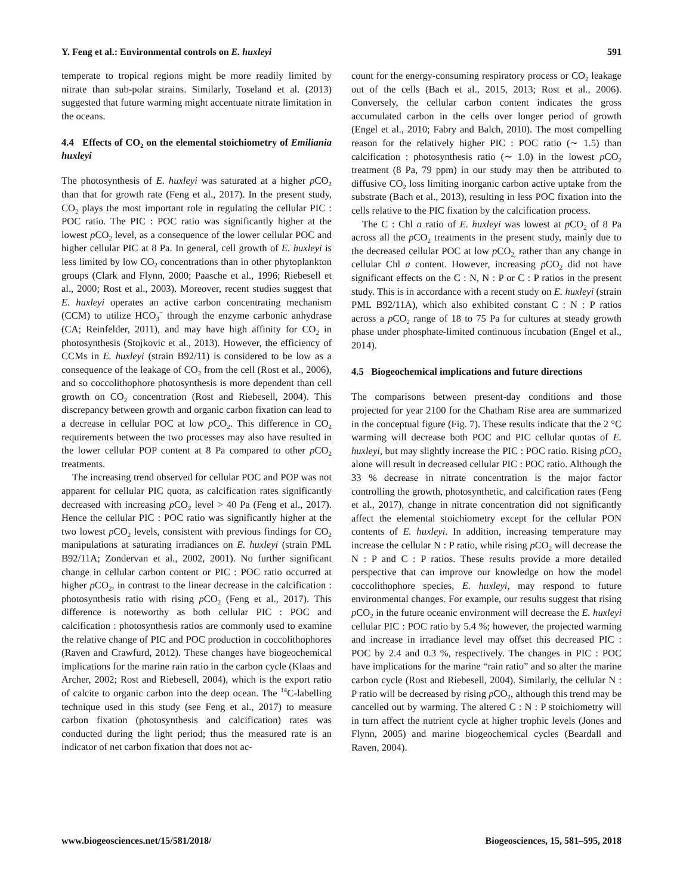Y. Feng et al.: Environmental controls on E. huxleyi 591
temperate to tropical regions might be more readily limited by nitrate than sub-polar strains. Similarly, Toseland et al. (2013) suggested that future warming might accentuate nitrate limitation in the oceans.
4.4 Effects of CO<sub>2</sub> on the elemental stoichiometry of Emiliania huxleyi
The photosynthesis of E. huxleyi was saturated at a higher p CO<sub>2</sub> than that for growth rate (Feng et al., 2017). In the present study, CO<sub>2</sub> plays the most important role in regulating the cellular PIC : POC ratio. The PIC : POC ratio was significantly higher at the lowest p CO<sub>2</sub> level, as a consequence of the lower cellular POC and higher cellular PIC at 8 Pa. In general, cell growth of E. huxleyi is less limited by low CO<sub>2</sub> concentrations than in other phytoplankton groups (Clark and Flynn, 2000; Paasche et al., 1996; Riebesell et al., 2000; Rost et al., 2003). Moreover, recent studies suggest that E. huxleyi operates an active carbon concentrating mechanism (CCM) to utilize HCO<sub>3</sub><sup>−</sup> through the enzyme carbonic anhydrase (CA; Reinfelder, 2011), and may have high affinity for CO<sub>2</sub> in photosynthesis (Stojkovic et al., 2013). However, the efficiency of CCMs in E. huxleyi (strain B92/11) is considered to be low as a consequence of the leakage of CO<sub>2</sub> from the cell (Rost et al., 2006), and so coccolithophore photosynthesis is more dependent than cell growth on CO<sub>2</sub> concentration (Rost and Riebesell, 2004). This discrepancy between growth and organic carbon fixation can lead to a decrease in cellular POC at low p CO<sub>2</sub>. This difference in CO<sub>2</sub> requirements between the two processes may also have resulted in the lower cellular POP content at 8 Pa compared to other p CO<sub>2</sub> treatments.
The increasing trend observed for cellular POC and POP was not apparent for cellular PIC quota, as calcification rates significantly decreased with increasing p CO<sub>2</sub> level > 40 Pa (Feng et al., 2017). Hence the cellular PIC : POC ratio was significantly higher at the two lowest p CO<sub>2</sub> levels, consistent with previous findings for CO<sub>2</sub> manipulations at saturating irradiances on E. huxleyi (strain PML B92/11A; Zondervan et al., 2002, 2001). No further significant change in cellular carbon content or PIC : POC ratio occurred at higher p CO<sub>2</sub>, in contrast to the linear decrease in the calcification : photosynthesis ratio with rising p CO<sub>2</sub> (Feng et al., 2017). This difference is noteworthy as both cellular PIC : POC and calcification : photosynthesis ratios are commonly used to examine the relative change of PIC and POC production in coccolithophores (Raven and Crawfurd, 2012). These changes have biogeochemical implications for the marine rain ratio in the carbon cycle (Klaas and Archer, 2002; Rost and Riebesell, 2004), which is the export ratio of calcite to organic carbon into the deep ocean. The <sup>14</sup>C-labelling technique used in this study (see Feng et al., 2017) to measure carbon fixation (photosynthesis and calcification) rates was conducted during the light period; thus the measured rate is an indicator of net carbon fixation that does not ac-
count for the energy-consuming respiratory process or CO<sub>2</sub> leakage out of the cells (Bach et al., 2015, 2013; Rost et al., 2006). Conversely, the cellular carbon content indicates the gross accumulated carbon in the cells over longer period of growth (Engel et al., 2010; Fabry and Balch, 2010). The most compelling reason for the relatively higher PIC : POC ratio (∼ 1.5) than calcification : photosynthesis ratio (∼ 1.0) in the lowest p CO<sub>2</sub> treatment (8 Pa, 79 ppm) in our study may then be attributed to diffusive CO<sub>2</sub> loss limiting inorganic carbon active uptake from the substrate (Bach et al., 2013), resulting in less POC fixation into the cells relative to the PIC fixation by the calcification process.
The C : Chl a ratio of E. huxleyi was lowest at p CO<sub>2</sub> of 8 Pa across all the p CO<sub>2</sub> treatments in the present study, mainly due to the decreased cellular POC at low p CO<sub>2,</sub> rather than any change in cellular Chl a content. However, increasing p CO<sub>2</sub> did not have significant effects on the C : N, N : P or C : P ratios in the present study. This is in accordance with a recent study on E. huxleyi (strain PML B92/11A), which also exhibited constant C : N : P ratios across a p CO<sub>2</sub> range of 18 to 75 Pa for cultures at steady growth phase under phosphate-limited continuous incubation (Engel et al., 2014).
4.5 Biogeochemical implications and future directions
The comparisons between present-day conditions and those projected for year 2100 for the Chatham Rise area are summarized in the conceptual figure (Fig. 7). These results indicate that the 2 °C warming will decrease both POC and PIC cellular quotas of E. huxleyi, but may slightly increase the PIC : POC ratio. Rising p CO<sub>2</sub> alone will result in decreased cellular PIC : POC ratio. Although the 33 % decrease in nitrate concentration is the major factor controlling the growth, photosynthetic, and calcification rates (Feng et al., 2017), change in nitrate concentration did not significantly affect the elemental stoichiometry except for the cellular PON contents of E. huxleyi. In addition, increasing temperature may increase the cellular N : P ratio, while rising p CO<sub>2</sub> will decrease the N : P and C : P ratios. These results provide a more detailed perspective that can improve our knowledge on how the model coccolithophore species, E. huxleyi, may respond to future environmental changes. For example, our results suggest that rising p CO<sub>2</sub> in the future oceanic environment will decrease the E. huxleyi cellular PIC : POC ratio by 5.4 %; however, the projected warming and increase in irradiance level may offset this decreased PIC : POC by 2.4 and 0.3 %, respectively. The changes in PIC : POC have implications for the marine “rain ratio” and so alter the marine carbon cycle (Rost and Riebesell, 2004). Similarly, the cellular N : P ratio will be decreased by rising p CO<sub>2</sub>, although this trend may be cancelled out by warming. The altered C : N : P stoichiometry will in turn affect the nutrient cycle at higher trophic levels (Jones and Flynn, 2005) and marine biogeochemical cycles (Beardall and Raven, 2004).
www.biogeosciences.net/15/581/2018/ Biogeosciences, 15, 581–595, 2018